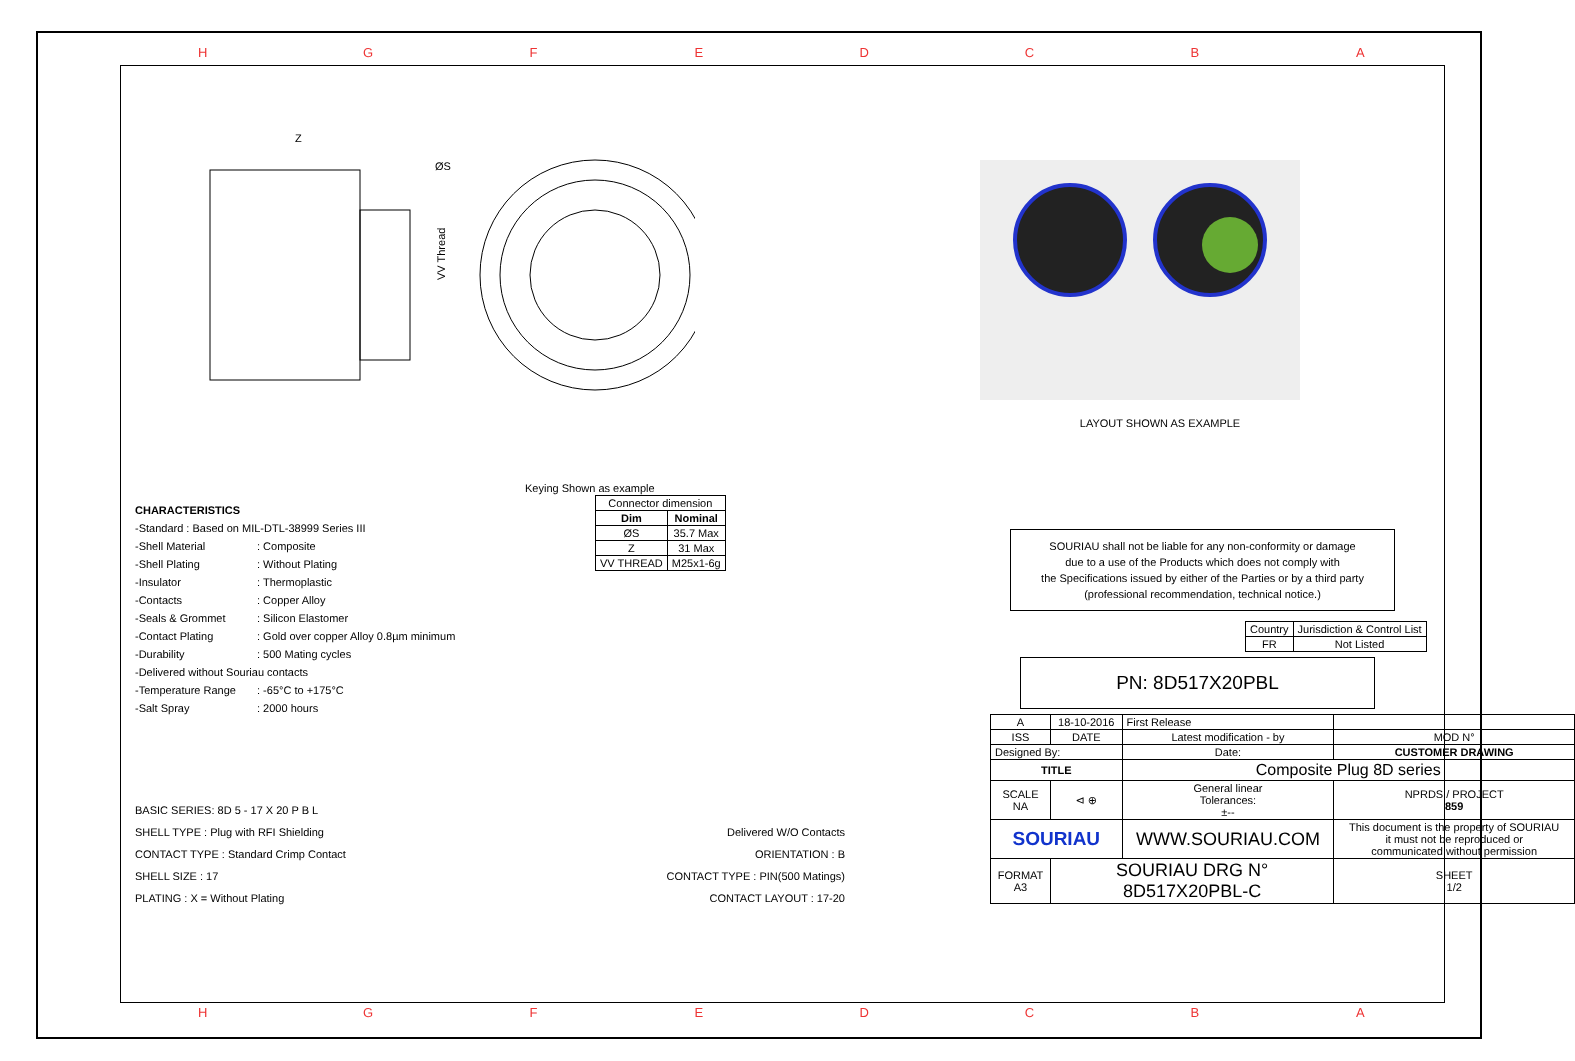HGFEDCBA
HGFEDCBA
Z
ØS
VV Thread
Keying Shown as example
CHARACTERISTICS
-Standard : Based on MIL-DTL-38999 Series III
-Shell Material: Composite
-Shell Plating: Without Plating
-Insulator: Thermoplastic
-Contacts: Copper Alloy
-Seals & Grommet: Silicon Elastomer
-Contact Plating: Gold over copper Alloy 0.8µm minimum
-Durability: 500 Mating cycles
-Delivered without Souriau contacts
-Temperature Range: -65°C to +175°C
-Salt Spray: 2000 hours
| Connector dimension | |
| Dim | Nominal |
| ØS | 35.7 Max |
| Z | 31 Max |
| VV THREAD | M25x1-6g |
BASIC SERIES: 8D 5 - 17 X 20 P B L
SHELL TYPE : Plug with RFI Shielding Delivered W/O Contacts
CONTACT TYPE : Standard Crimp Contact ORIENTATION : B
SHELL SIZE : 17 CONTACT TYPE : PIN(500 Matings)
PLATING : X = Without Plating CONTACT LAYOUT : 17-20
LAYOUT SHOWN AS EXAMPLE
SOURIAU shall not be liable for any non-conformity or damage
due to a use of the Products which does not comply with
the Specifications issued by either of the Parties or by a third party
(professional recommendation, technical notice.)
| Country | Jurisdiction & Control List |
| FR | Not Listed |
PN: 8D517X20PBL
| A | 18-10-2016 | First Release | | |
| ISS | DATE | Latest modification - by | | MOD N° |
| Designed By: | | Date: | CUSTOMER DRAWING | |
| TITLE | | Composite Plug 8D series | | |
| SCALE NA | ⊲ ⊕ | General linear Tolerances: ±-- | NPRDS / PROJECT 859 | |
| SOURIAU | | WWW.SOURIAU.COM | This document is the property of SOURIAU it must not be reproduced or communicated without permission | |
| FORMAT A3 | SOURIAU DRG N° 8D517X20PBL-C | | | SHEET 1/2 |